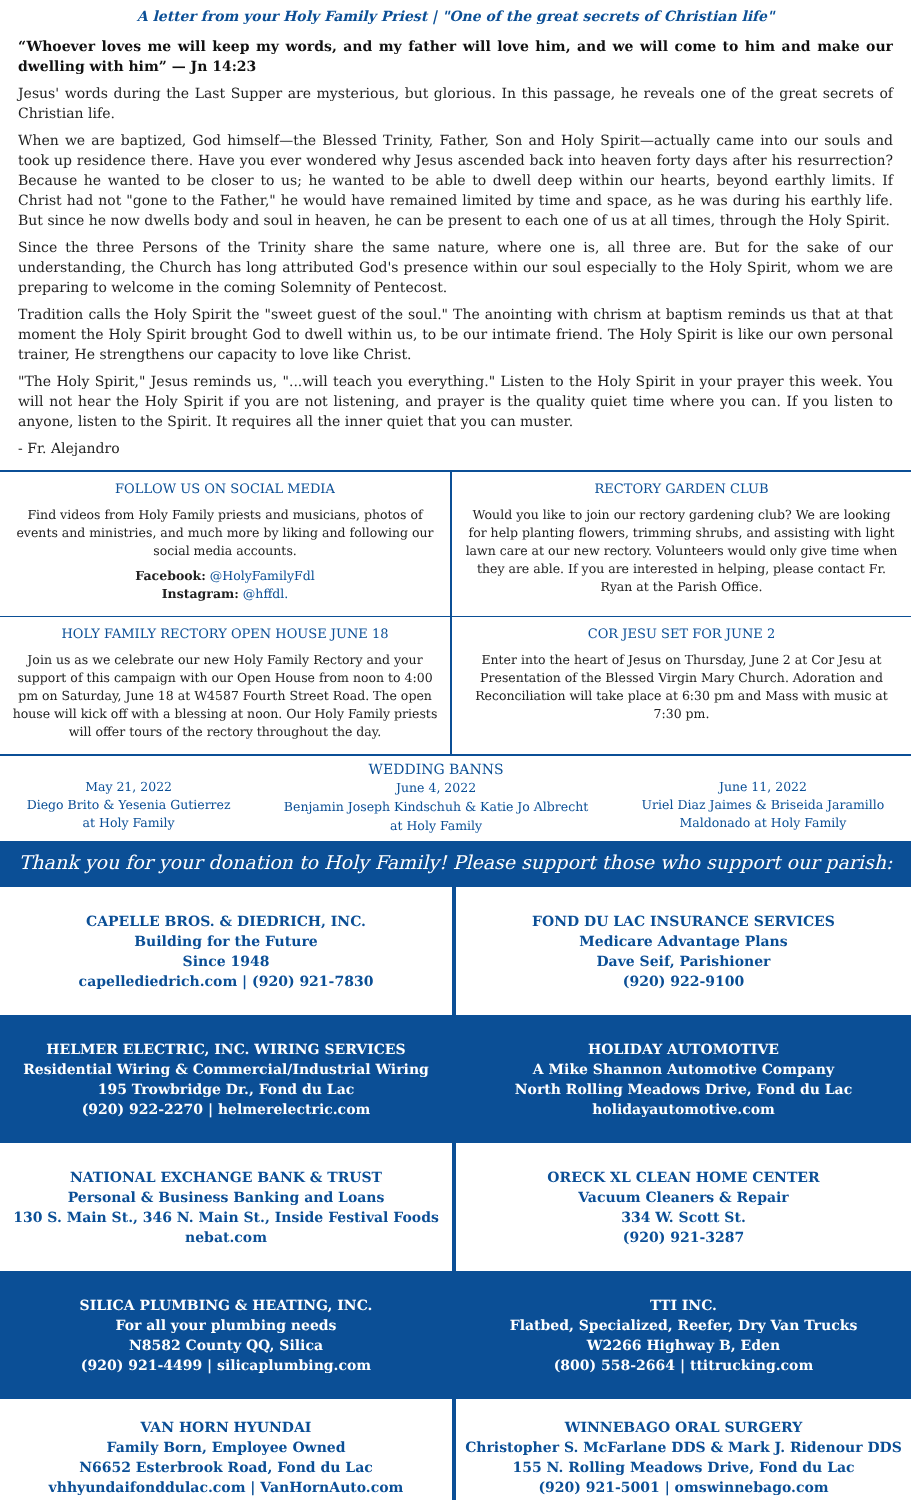A letter from your Holy Family Priest | "One of the great secrets of Christian life"
“Whoever loves me will keep my words, and my father will love him, and we will come to him and make our dwelling with him” — Jn 14:23
Jesus' words during the Last Supper are mysterious, but glorious. In this passage, he reveals one of the great secrets of Christian life.
When we are baptized, God himself—the Blessed Trinity, Father, Son and Holy Spirit—actually came into our souls and took up residence there. Have you ever wondered why Jesus ascended back into heaven forty days after his resurrection? Because he wanted to be closer to us; he wanted to be able to dwell deep within our hearts, beyond earthly limits. If Christ had not "gone to the Father," he would have remained limited by time and space, as he was during his earthly life. But since he now dwells body and soul in heaven, he can be present to each one of us at all times, through the Holy Spirit.
Since the three Persons of the Trinity share the same nature, where one is, all three are. But for the sake of our understanding, the Church has long attributed God's presence within our soul especially to the Holy Spirit, whom we are preparing to welcome in the coming Solemnity of Pentecost.
Tradition calls the Holy Spirit the "sweet guest of the soul." The anointing with chrism at baptism reminds us that at that moment the Holy Spirit brought God to dwell within us, to be our intimate friend. The Holy Spirit is like our own personal trainer, He strengthens our capacity to love like Christ.
"The Holy Spirit," Jesus reminds us, "...will teach you everything." Listen to the Holy Spirit in your prayer this week. You will not hear the Holy Spirit if you are not listening, and prayer is the quality quiet time where you can. If you listen to anyone, listen to the Spirit. It requires all the inner quiet that you can muster.
- Fr. Alejandro
FOLLOW US ON SOCIAL MEDIA
Find videos from Holy Family priests and musicians, photos of events and ministries, and much more by liking and following our social media accounts.
Facebook: @HolyFamilyFdl
Instagram: @hffdl.
RECTORY GARDEN CLUB
Would you like to join our rectory gardening club? We are looking for help planting flowers, trimming shrubs, and assisting with light lawn care at our new rectory. Volunteers would only give time when they are able. If you are interested in helping, please contact Fr. Ryan at the Parish Office.
HOLY FAMILY RECTORY OPEN HOUSE JUNE 18
Join us as we celebrate our new Holy Family Rectory and your support of this campaign with our Open House from noon to 4:00 pm on Saturday, June 18 at W4587 Fourth Street Road. The open house will kick off with a blessing at noon. Our Holy Family priests will offer tours of the rectory throughout the day.
COR JESU SET FOR JUNE 2
Enter into the heart of Jesus on Thursday, June 2 at Cor Jesu at Presentation of the Blessed Virgin Mary Church. Adoration and Reconciliation will take place at 6:30 pm and Mass with music at 7:30 pm.
May 21, 2022
Diego Brito & Yesenia Gutierrez
at Holy Family
WEDDING BANNS
June 4, 2022
Benjamin Joseph Kindschuh & Katie Jo Albrecht
at Holy Family
June 11, 2022
Uriel Diaz Jaimes & Briseida Jaramillo
Maldonado at Holy Family
Thank you for your donation to Holy Family! Please support those who support our parish:
CAPELLE BROS. & DIEDRICH, INC.
Building for the Future
Since 1948
capellediedrich.com | (920) 921-7830
FOND DU LAC INSURANCE SERVICES
Medicare Advantage Plans
Dave Seif, Parishioner
(920) 922-9100
HELMER ELECTRIC, INC. WIRING SERVICES
Residential Wiring & Commercial/Industrial Wiring
195 Trowbridge Dr., Fond du Lac
(920) 922-2270 | helmerelectric.com
HOLIDAY AUTOMOTIVE
A Mike Shannon Automotive Company
North Rolling Meadows Drive, Fond du Lac
holidayautomotive.com
NATIONAL EXCHANGE BANK & TRUST
Personal & Business Banking and Loans
130 S. Main St., 346 N. Main St., Inside Festival Foods
nebat.com
ORECK XL CLEAN HOME CENTER
Vacuum Cleaners & Repair
334 W. Scott St.
(920) 921-3287
SILICA PLUMBING & HEATING, INC.
For all your plumbing needs
N8582 County QQ, Silica
(920) 921-4499 | silicaplumbing.com
TTI INC.
Flatbed, Specialized, Reefer, Dry Van Trucks
W2266 Highway B, Eden
(800) 558-2664 | ttitrucking.com
VAN HORN HYUNDAI
Family Born, Employee Owned
N6652 Esterbrook Road, Fond du Lac
vhhyundaifonddulac.com | VanHornAuto.com
WINNEBAGO ORAL SURGERY
Christopher S. McFarlane DDS & Mark J. Ridenour DDS
155 N. Rolling Meadows Drive, Fond du Lac
(920) 921-5001 | omswinnebago.com